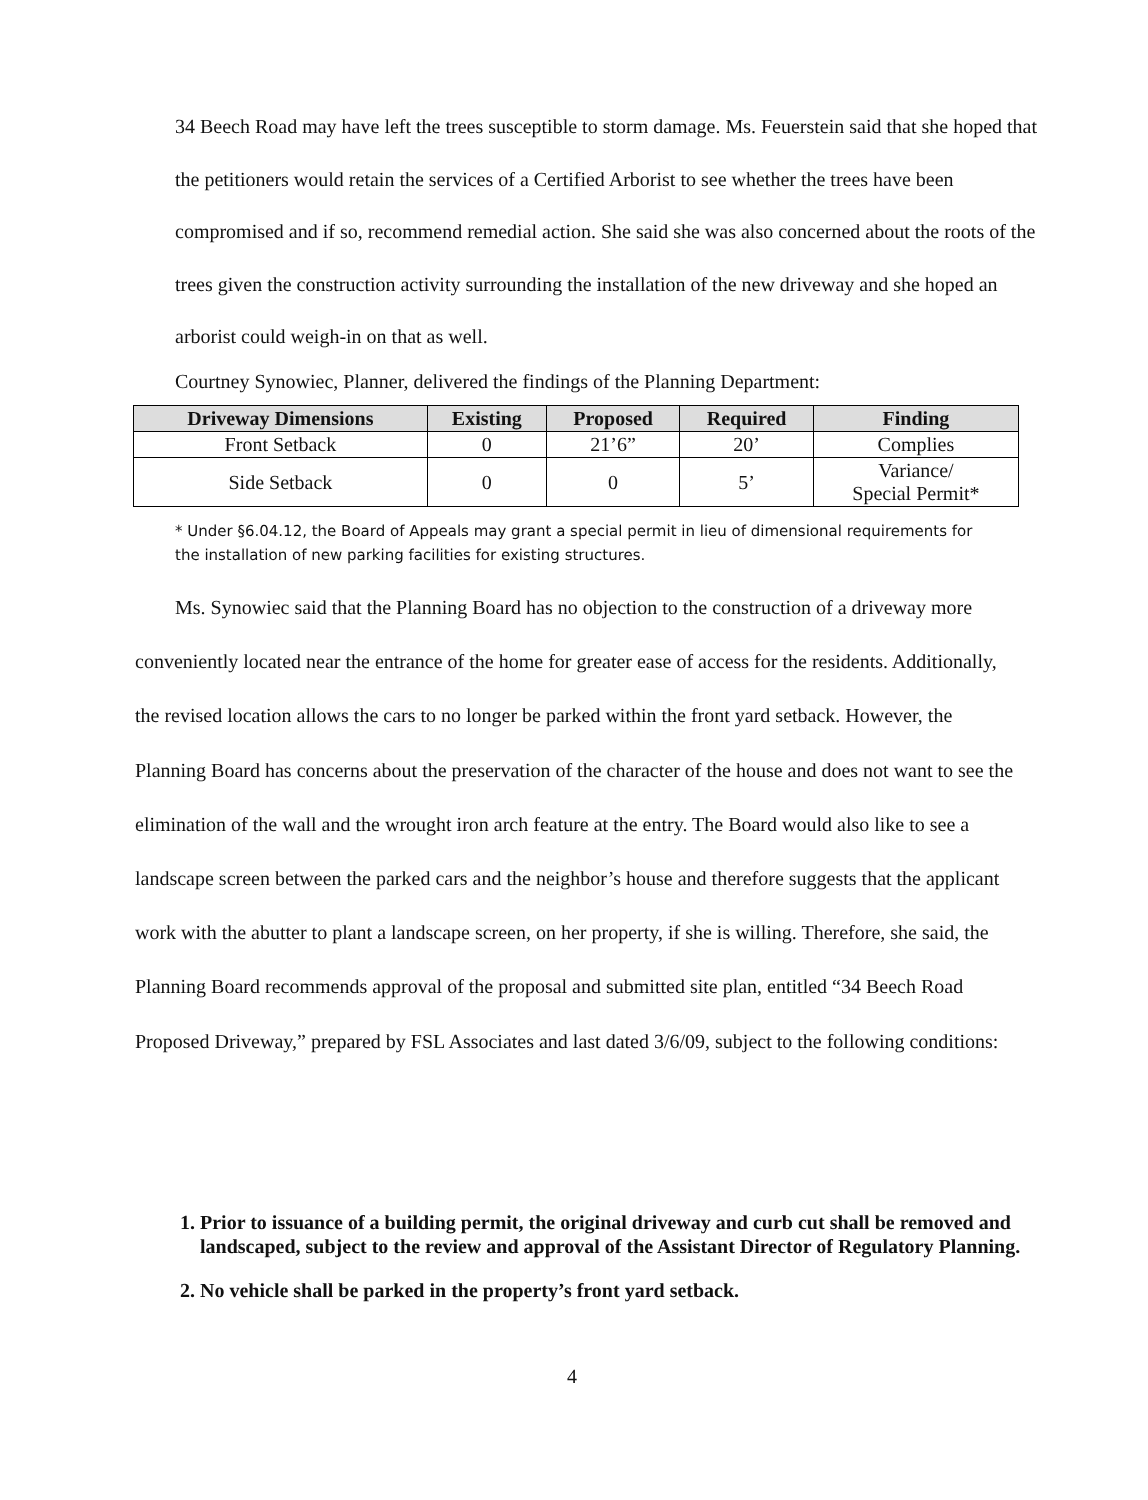34 Beech Road may have left the trees susceptible to storm damage. Ms. Feuerstein said that she hoped that the petitioners would retain the services of a Certified Arborist to see whether the trees have been compromised and if so, recommend remedial action. She said she was also concerned about the roots of the trees given the construction activity surrounding the installation of the new driveway and she hoped an arborist could weigh-in on that as well.
Courtney Synowiec, Planner, delivered the findings of the Planning Department:
| Driveway Dimensions | Existing | Proposed | Required | Finding |
| --- | --- | --- | --- | --- |
| Front Setback | 0 | 21’6” | 20’ | Complies |
| Side Setback | 0 | 0 | 5’ | Variance/ Special Permit* |
* Under §6.04.12, the Board of Appeals may grant a special permit in lieu of dimensional requirements for the installation of new parking facilities for existing structures.
Ms. Synowiec said that the Planning Board has no objection to the construction of a driveway more conveniently located near the entrance of the home for greater ease of access for the residents. Additionally, the revised location allows the cars to no longer be parked within the front yard setback. However, the Planning Board has concerns about the preservation of the character of the house and does not want to see the elimination of the wall and the wrought iron arch feature at the entry. The Board would also like to see a landscape screen between the parked cars and the neighbor’s house and therefore suggests that the applicant work with the abutter to plant a landscape screen, on her property, if she is willing. Therefore, she said, the Planning Board recommends approval of the proposal and submitted site plan, entitled “34 Beech Road Proposed Driveway,” prepared by FSL Associates and last dated 3/6/09, subject to the following conditions:
1. Prior to issuance of a building permit, the original driveway and curb cut shall be removed and landscaped, subject to the review and approval of the Assistant Director of Regulatory Planning.
2. No vehicle shall be parked in the property’s front yard setback.
4